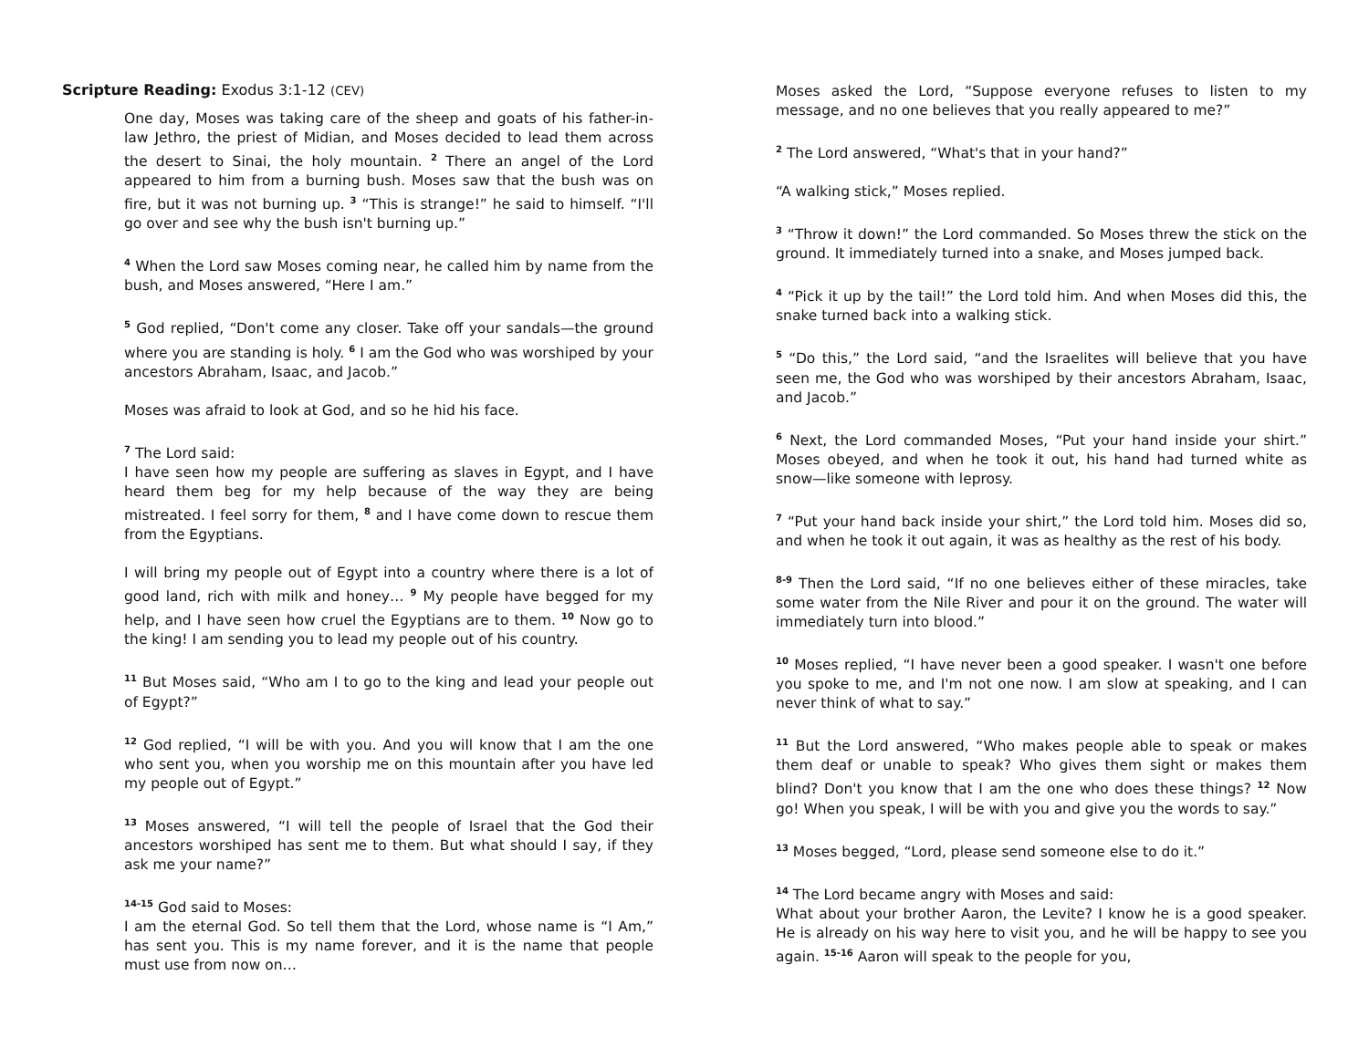Scripture Reading: Exodus 3:1-12 (CEV)
One day, Moses was taking care of the sheep and goats of his father-in-law Jethro, the priest of Midian, and Moses decided to lead them across the desert to Sinai, the holy mountain. <sup>2</sup> There an angel of the Lord appeared to him from a burning bush. Moses saw that the bush was on fire, but it was not burning up. <sup>3</sup> “This is strange!” he said to himself. “I'll go over and see why the bush isn't burning up.”
<sup>4</sup> When the Lord saw Moses coming near, he called him by name from the bush, and Moses answered, “Here I am.”
<sup>5</sup> God replied, “Don't come any closer. Take off your sandals—the ground where you are standing is holy. <sup>6</sup> I am the God who was worshiped by your ancestors Abraham, Isaac, and Jacob.”
Moses was afraid to look at God, and so he hid his face.
<sup>7</sup> The Lord said:
I have seen how my people are suffering as slaves in Egypt, and I have heard them beg for my help because of the way they are being mistreated. I feel sorry for them, <sup>8</sup> and I have come down to rescue them from the Egyptians.
I will bring my people out of Egypt into a country where there is a lot of good land, rich with milk and honey… <sup>9</sup> My people have begged for my help, and I have seen how cruel the Egyptians are to them. <sup>10</sup> Now go to the king! I am sending you to lead my people out of his country.
<sup>11</sup> But Moses said, “Who am I to go to the king and lead your people out of Egypt?”
<sup>12</sup> God replied, “I will be with you. And you will know that I am the one who sent you, when you worship me on this mountain after you have led my people out of Egypt.”
<sup>13</sup> Moses answered, “I will tell the people of Israel that the God their ancestors worshiped has sent me to them. But what should I say, if they ask me your name?”
<sup>14-15</sup> God said to Moses:
I am the eternal God. So tell them that the Lord, whose name is “I Am,” has sent you. This is my name forever, and it is the name that people must use from now on…
Moses asked the Lord, “Suppose everyone refuses to listen to my message, and no one believes that you really appeared to me?”
<sup>2</sup> The Lord answered, “What's that in your hand?”
“A walking stick,” Moses replied.
<sup>3</sup> “Throw it down!” the Lord commanded. So Moses threw the stick on the ground. It immediately turned into a snake, and Moses jumped back.
<sup>4</sup> “Pick it up by the tail!” the Lord told him. And when Moses did this, the snake turned back into a walking stick.
<sup>5</sup> “Do this,” the Lord said, “and the Israelites will believe that you have seen me, the God who was worshiped by their ancestors Abraham, Isaac, and Jacob.”
<sup>6</sup> Next, the Lord commanded Moses, “Put your hand inside your shirt.” Moses obeyed, and when he took it out, his hand had turned white as snow—like someone with leprosy.
<sup>7</sup> “Put your hand back inside your shirt,” the Lord told him. Moses did so, and when he took it out again, it was as healthy as the rest of his body.
<sup>8-9</sup> Then the Lord said, “If no one believes either of these miracles, take some water from the Nile River and pour it on the ground. The water will immediately turn into blood.”
<sup>10</sup> Moses replied, “I have never been a good speaker. I wasn't one before you spoke to me, and I'm not one now. I am slow at speaking, and I can never think of what to say.”
<sup>11</sup> But the Lord answered, “Who makes people able to speak or makes them deaf or unable to speak? Who gives them sight or makes them blind? Don't you know that I am the one who does these things? <sup>12</sup> Now go! When you speak, I will be with you and give you the words to say.”
<sup>13</sup> Moses begged, “Lord, please send someone else to do it.”
<sup>14</sup> The Lord became angry with Moses and said:
What about your brother Aaron, the Levite? I know he is a good speaker. He is already on his way here to visit you, and he will be happy to see you again. <sup>15-16</sup> Aaron will speak to the people for you,